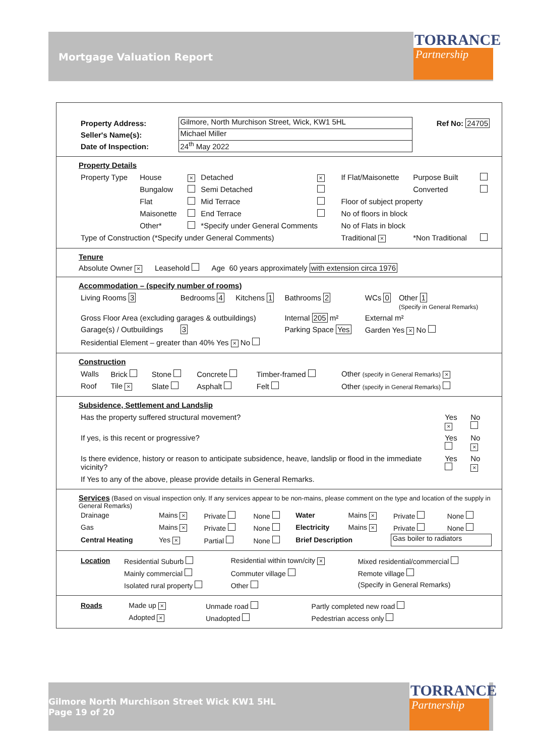Mortgage Valuation Report
TORRANCE
Partnership
| Property Address: | Gilmore, North Murchison Street, Wick, KW1 5HL | Ref No: 24705 |
| Seller's Name(s): | Michael Miller | |
| Date of Inspection: | 24<sup>th</sup> May 2022 | |
Property Details
| Property Type | House | × | Detached | × | If Flat/Maisonette | Purpose Built | |
| | Bungalow | | Semi Detached | | | Converted | |
| | Flat | | Mid Terrace | | Floor of subject property | | |
| | Maisonette | | End Terrace | | No of floors in block | | |
| | Other* | | *Specify under General Comments | | No of Flats in block | | |
| Type of Construction (*Specify under General Comments) | | | | | Traditional × | *Non Traditional | |
Tenure
Absolute Owner × Leasehold Age 60 years approximately with extension circa 1976
Accommodation – (specify number of rooms)
| Living Rooms 3 | Bedrooms 4 | Kitchens 1 | Bathrooms 2 | WCs 0 | Other 1 (Specify in General Remarks) |
| Gross Floor Area (excluding garages & outbuildings) | | | Internal 205 m² | External m² | |
| Garage(s) / Outbuildings | 3 | | Parking Space Yes | Garden Yes × No | |
| Residential Element – greater than 40% Yes × No | | | | | |
Construction
| Walls | Brick | Stone | Concrete | Timber-framed | Other (specify in General Remarks) × |
| Roof | Tile × | Slate | Asphalt | Felt | Other (specify in General Remarks) |
Subsidence, Settlement and Landslip
| Has the property suffered structural movement? | Yes × | No |
| If yes, is this recent or progressive? | Yes | No × |
| Is there evidence, history or reason to anticipate subsidence, heave, landslip or flood in the immediate vicinity? | Yes | No × |
| If Yes to any of the above, please provide details in General Remarks. | | |
Services (Based on visual inspection only. If any services appear to be non-mains, please comment on the type and location of the supply in General Remarks)
| Drainage | Mains × | Private | None | Water | Mains × | Private | None |
| Gas | Mains × | Private | None | Electricity | Mains × | Private | None |
| Central Heating | Yes × | Partial | None | Brief Description | | Gas boiler to radiators | |
| Location | Residential Suburb | Residential within town/city × | Mixed residential/commercial |
| | Mainly commercial | Commuter village | Remote village |
| | Isolated rural property | Other | (Specify in General Remarks) |
| Roads | Made up × | Unmade road | Partly completed new road |
| | Adopted × | Unadopted | Pedestrian access only |
Gilmore North Murchison Street Wick KW1 5HL
Page 19 of 20
TORRANCE
Partnership